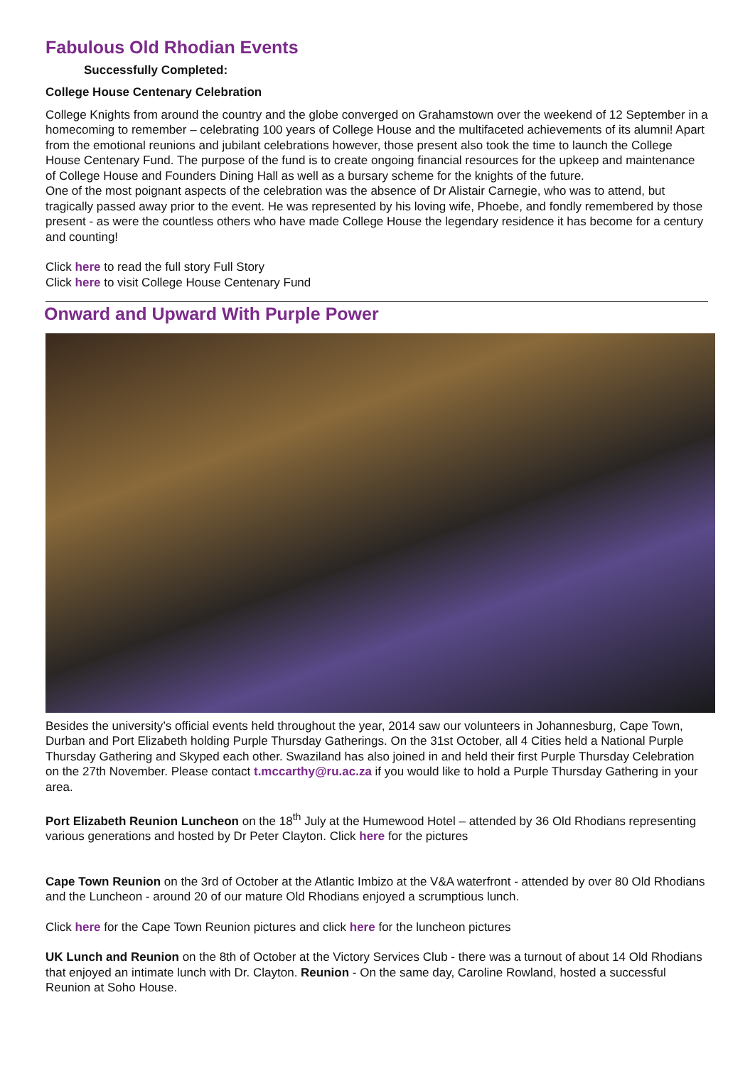Fabulous Old Rhodian Events
Successfully Completed:
College House Centenary Celebration
College Knights from around the country and the globe converged on Grahamstown over the weekend of 12 September in a homecoming to remember – celebrating 100 years of College House and the multifaceted achievements of its alumni! Apart from the emotional reunions and jubilant celebrations however, those present also took the time to launch the College House Centenary Fund. The purpose of the fund is to create ongoing financial resources for the upkeep and maintenance of College House and Founders Dining Hall as well as a bursary scheme for the knights of the future.
One of the most poignant aspects of the celebration was the absence of Dr Alistair Carnegie, who was to attend, but tragically passed away prior to the event. He was represented by his loving wife, Phoebe, and fondly remembered by those present - as were the countless others who have made College House the legendary residence it has become for a century and counting!
Click here to read the full story Full Story
Click here to visit College House Centenary Fund
Onward and Upward With Purple Power
Besides the university’s official events held throughout the year, 2014 saw our volunteers in Johannesburg, Cape Town, Durban and Port Elizabeth holding Purple Thursday Gatherings. On the 31st October, all 4 Cities held a National Purple Thursday Gathering and Skyped each other. Swaziland has also joined in and held their first Purple Thursday Celebration on the 27th November. Please contact t.mccarthy@ru.ac.za if you would like to hold a Purple Thursday Gathering in your area.
Port Elizabeth Reunion Luncheon on the 18<sup>th</sup> July at the Humewood Hotel – attended by 36 Old Rhodians representing various generations and hosted by Dr Peter Clayton. Click here for the pictures
Cape Town Reunion on the 3rd of October at the Atlantic Imbizo at the V&A waterfront - attended by over 80 Old Rhodians and the Luncheon - around 20 of our mature Old Rhodians enjoyed a scrumptious lunch.
Click here for the Cape Town Reunion pictures and click here for the luncheon pictures
UK Lunch and Reunion on the 8th of October at the Victory Services Club - there was a turnout of about 14 Old Rhodians that enjoyed an intimate lunch with Dr. Clayton. Reunion - On the same day, Caroline Rowland, hosted a successful Reunion at Soho House.